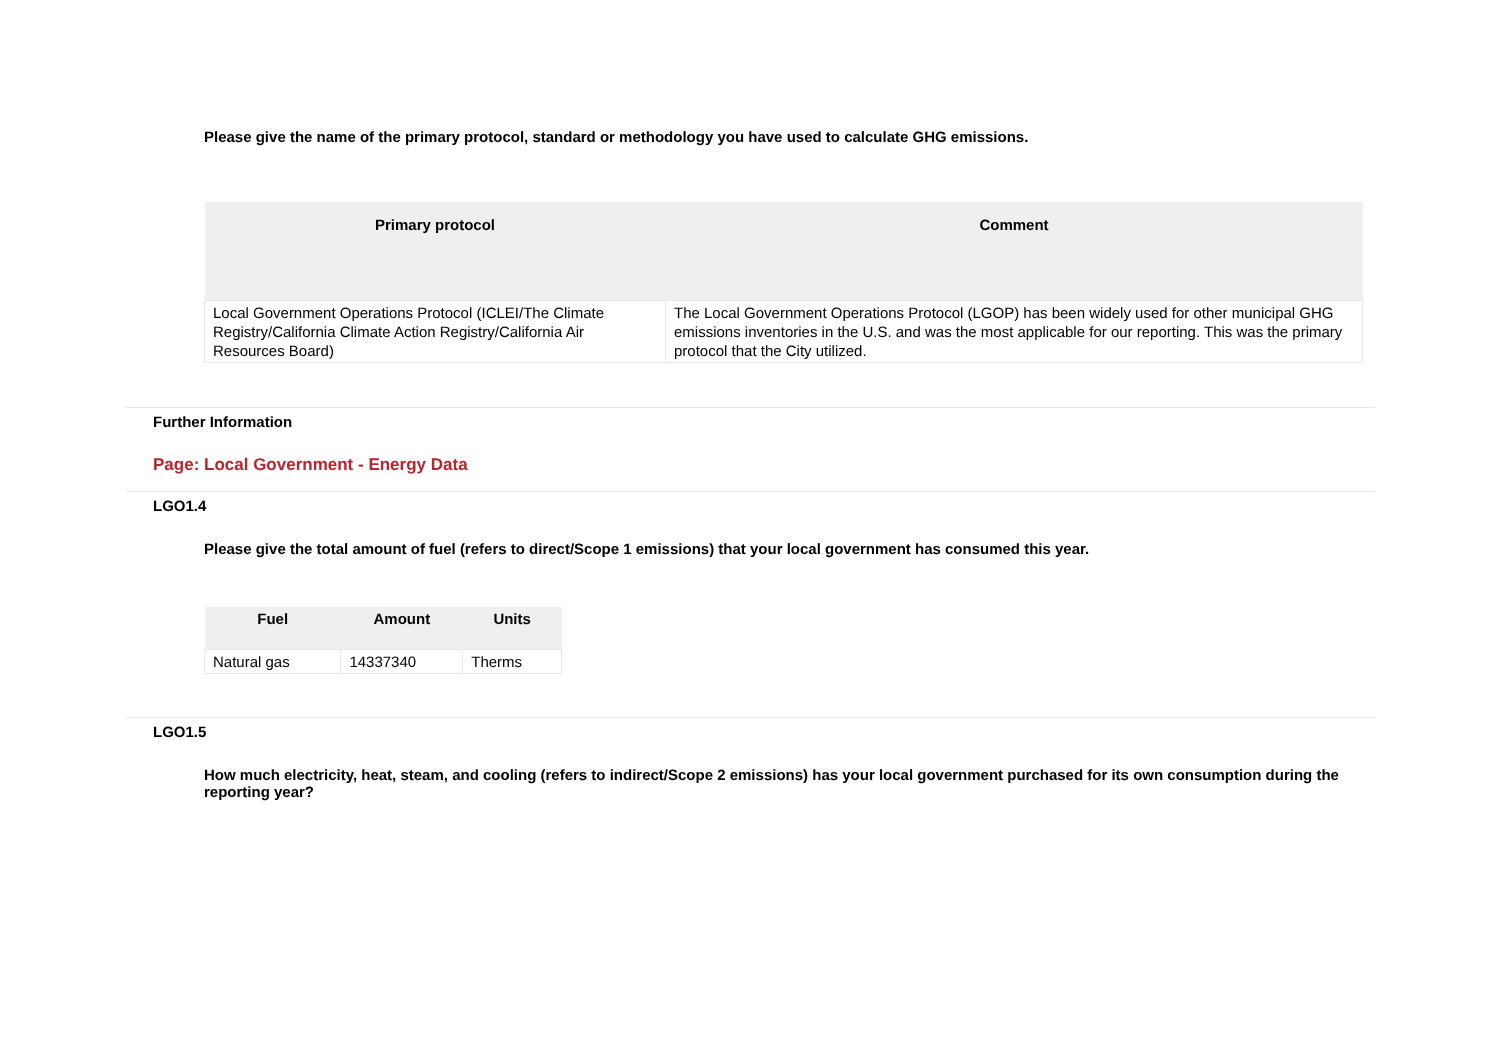Please give the name of the primary protocol, standard or methodology you have used to calculate GHG emissions.
| Primary protocol | Comment |
| --- | --- |
| Local Government Operations Protocol (ICLEI/The Climate Registry/California Climate Action Registry/California Air Resources Board) | The Local Government Operations Protocol (LGOP) has been widely used for other municipal GHG emissions inventories in the U.S. and was the most applicable for our reporting. This was the primary protocol that the City utilized. |
Further Information
Page: Local Government - Energy Data
LGO1.4
Please give the total amount of fuel (refers to direct/Scope 1 emissions) that your local government has consumed this year.
| Fuel | Amount | Units |
| --- | --- | --- |
| Natural gas | 14337340 | Therms |
LGO1.5
How much electricity, heat, steam, and cooling (refers to indirect/Scope 2 emissions) has your local government purchased for its own consumption during the reporting year?